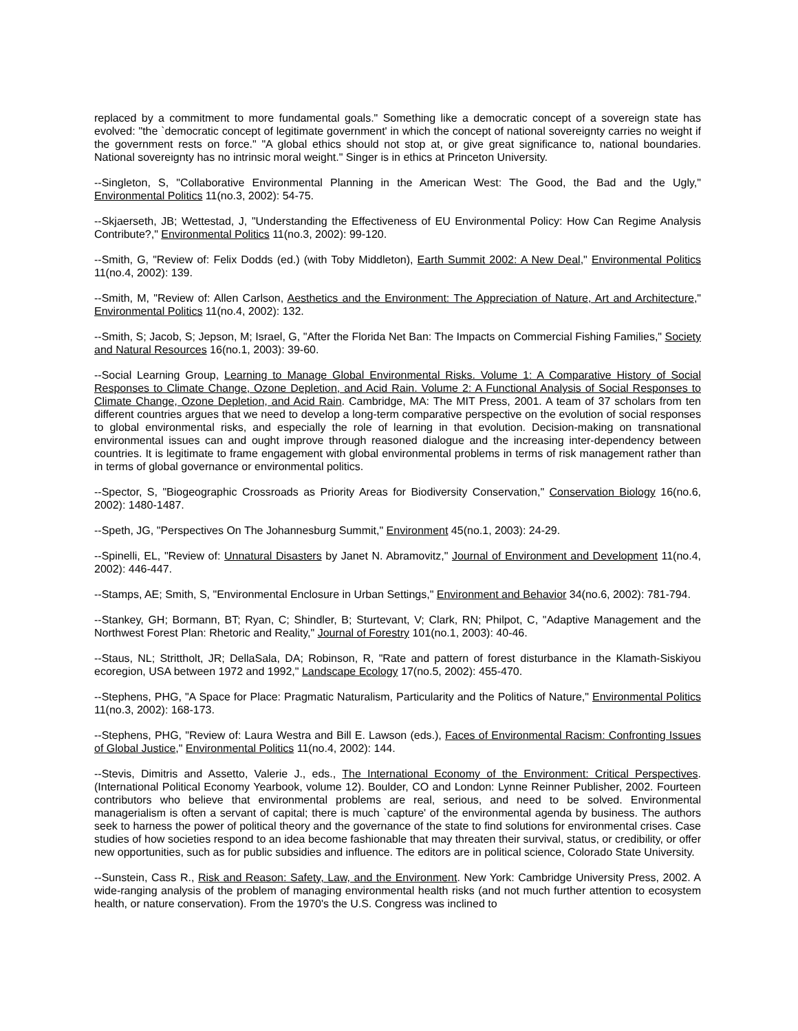replaced by a commitment to more fundamental goals." Something like a democratic concept of a sovereign state has evolved: "the `democratic concept of legitimate government' in which the concept of national sovereignty carries no weight if the government rests on force." "A global ethics should not stop at, or give great significance to, national boundaries. National sovereignty has no intrinsic moral weight." Singer is in ethics at Princeton University.
--Singleton, S, "Collaborative Environmental Planning in the American West: The Good, the Bad and the Ugly," Environmental Politics 11(no.3, 2002): 54-75.
--Skjaerseth, JB; Wettestad, J, "Understanding the Effectiveness of EU Environmental Policy: How Can Regime Analysis Contribute?," Environmental Politics 11(no.3, 2002): 99-120.
--Smith, G, "Review of: Felix Dodds (ed.) (with Toby Middleton), Earth Summit 2002: A New Deal," Environmental Politics 11(no.4, 2002): 139.
--Smith, M, "Review of: Allen Carlson, Aesthetics and the Environment: The Appreciation of Nature, Art and Architecture," Environmental Politics 11(no.4, 2002): 132.
--Smith, S; Jacob, S; Jepson, M; Israel, G, "After the Florida Net Ban: The Impacts on Commercial Fishing Families," Society and Natural Resources 16(no.1, 2003): 39-60.
--Social Learning Group, Learning to Manage Global Environmental Risks. Volume 1: A Comparative History of Social Responses to Climate Change, Ozone Depletion, and Acid Rain. Volume 2: A Functional Analysis of Social Responses to Climate Change, Ozone Depletion, and Acid Rain. Cambridge, MA: The MIT Press, 2001. A team of 37 scholars from ten different countries argues that we need to develop a long-term comparative perspective on the evolution of social responses to global environmental risks, and especially the role of learning in that evolution. Decision-making on transnational environmental issues can and ought improve through reasoned dialogue and the increasing inter-dependency between countries. It is legitimate to frame engagement with global environmental problems in terms of risk management rather than in terms of global governance or environmental politics.
--Spector, S, "Biogeographic Crossroads as Priority Areas for Biodiversity Conservation," Conservation Biology 16(no.6, 2002): 1480-1487.
--Speth, JG, "Perspectives On The Johannesburg Summit," Environment 45(no.1, 2003): 24-29.
--Spinelli, EL, "Review of: Unnatural Disasters by Janet N. Abramovitz," Journal of Environment and Development 11(no.4, 2002): 446-447.
--Stamps, AE; Smith, S, "Environmental Enclosure in Urban Settings," Environment and Behavior 34(no.6, 2002): 781-794.
--Stankey, GH; Bormann, BT; Ryan, C; Shindler, B; Sturtevant, V; Clark, RN; Philpot, C, "Adaptive Management and the Northwest Forest Plan: Rhetoric and Reality," Journal of Forestry 101(no.1, 2003): 40-46.
--Staus, NL; Strittholt, JR; DellaSala, DA; Robinson, R, "Rate and pattern of forest disturbance in the Klamath-Siskiyou ecoregion, USA between 1972 and 1992," Landscape Ecology 17(no.5, 2002): 455-470.
--Stephens, PHG, "A Space for Place: Pragmatic Naturalism, Particularity and the Politics of Nature," Environmental Politics 11(no.3, 2002): 168-173.
--Stephens, PHG, "Review of: Laura Westra and Bill E. Lawson (eds.), Faces of Environmental Racism: Confronting Issues of Global Justice," Environmental Politics 11(no.4, 2002): 144.
--Stevis, Dimitris and Assetto, Valerie J., eds., The International Economy of the Environment: Critical Perspectives. (International Political Economy Yearbook, volume 12). Boulder, CO and London: Lynne Reinner Publisher, 2002. Fourteen contributors who believe that environmental problems are real, serious, and need to be solved. Environmental managerialism is often a servant of capital; there is much `capture' of the environmental agenda by business. The authors seek to harness the power of political theory and the governance of the state to find solutions for environmental crises. Case studies of how societies respond to an idea become fashionable that may threaten their survival, status, or credibility, or offer new opportunities, such as for public subsidies and influence. The editors are in political science, Colorado State University.
--Sunstein, Cass R., Risk and Reason: Safety, Law, and the Environment. New York: Cambridge University Press, 2002. A wide-ranging analysis of the problem of managing environmental health risks (and not much further attention to ecosystem health, or nature conservation). From the 1970's the U.S. Congress was inclined to